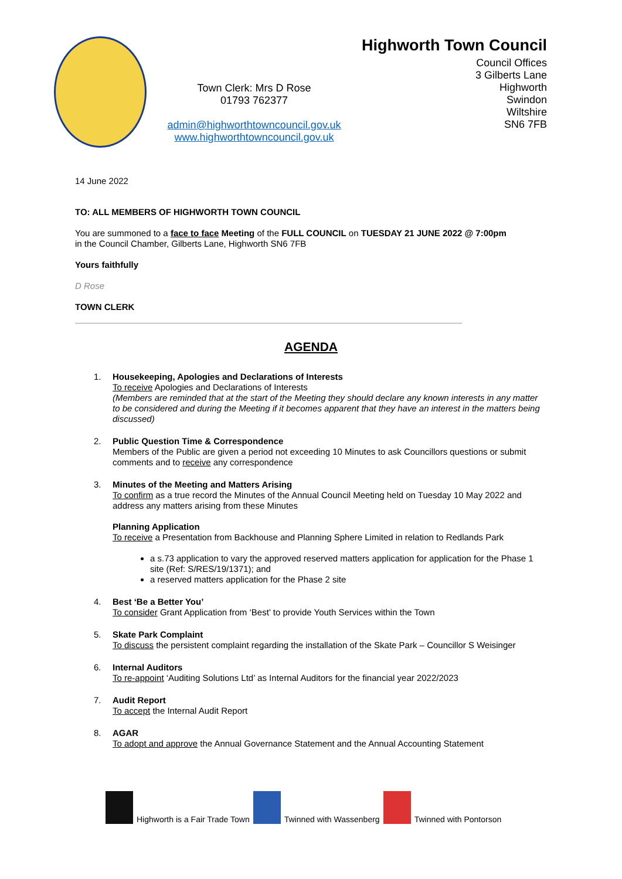Town Clerk: Mrs D Rose
01793 762377
admin@highworthtowncouncil.gov.uk
www.highworthtowncouncil.gov.uk
Highworth Town Council
Council Offices
3 Gilberts Lane
Highworth
Swindon
Wiltshire
SN6 7FB
14 June 2022
TO: ALL MEMBERS OF HIGHWORTH TOWN COUNCIL
You are summoned to a face to face Meeting of the FULL COUNCIL on TUESDAY 21 JUNE 2022 @ 7:00pm
in the Council Chamber, Gilberts Lane, Highworth SN6 7FB
Yours faithfully
D Rose
TOWN CLERK
AGENDA
1. Housekeeping, Apologies and Declarations of Interests
To receive Apologies and Declarations of Interests
(Members are reminded that at the start of the Meeting they should declare any known interests in any matter to be considered and during the Meeting if it becomes apparent that they have an interest in the matters being discussed)
2. Public Question Time & Correspondence
Members of the Public are given a period not exceeding 10 Minutes to ask Councillors questions or submit comments and to receive any correspondence
3. Minutes of the Meeting and Matters Arising
To confirm as a true record the Minutes of the Annual Council Meeting held on Tuesday 10 May 2022 and address any matters arising from these Minutes
Planning Application
To receive a Presentation from Backhouse and Planning Sphere Limited in relation to Redlands Park
a s.73 application to vary the approved reserved matters application for application for the Phase 1 site (Ref: S/RES/19/1371); and
a reserved matters application for the Phase 2 site
4. Best ‘Be a Better You’
To consider Grant Application from ‘Best’ to provide Youth Services within the Town
5. Skate Park Complaint
To discuss the persistent complaint regarding the installation of the Skate Park – Councillor S Weisinger
6. Internal Auditors
To re-appoint ‘Auditing Solutions Ltd’ as Internal Auditors for the financial year 2022/2023
7. Audit Report
To accept the Internal Audit Report
8. AGAR
To adopt and approve the Annual Governance Statement and the Annual Accounting Statement
Highworth is a Fair Trade Town Twinned with Wassenberg Twinned with Pontorson